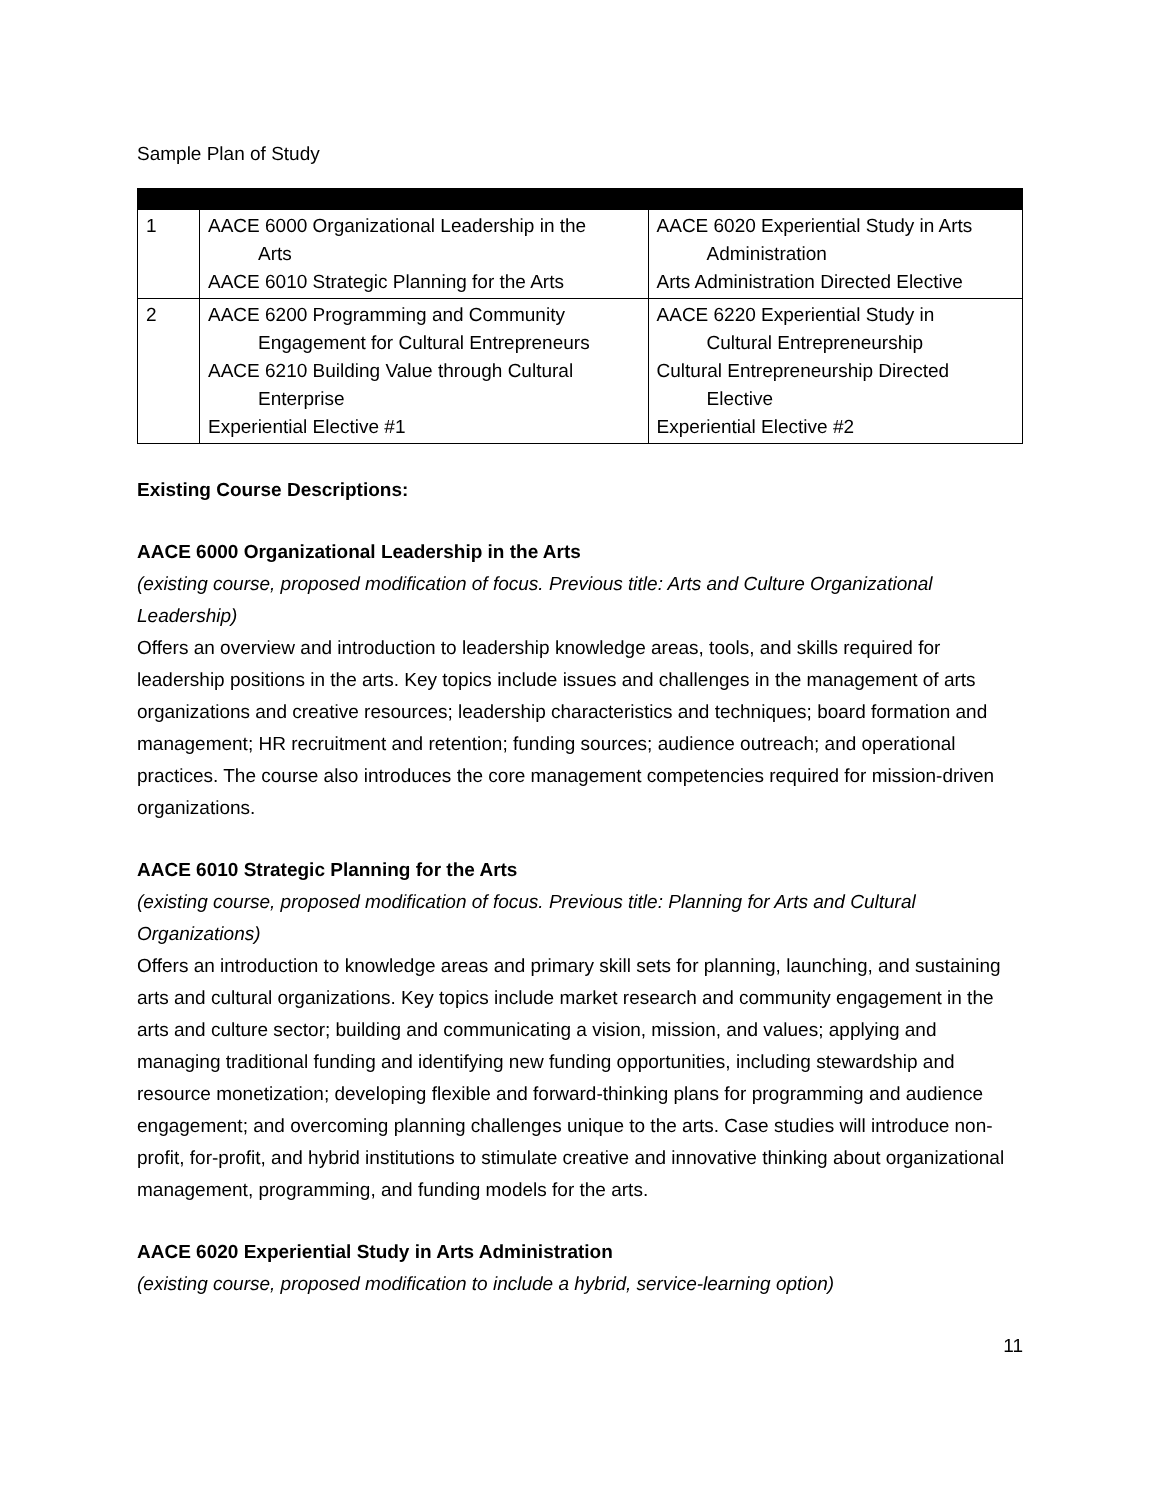Sample Plan of Study
| 1 | AACE 6000 Organizational Leadership in the Arts AACE 6010 Strategic Planning for the Arts | AACE 6020 Experiential Study in Arts Administration Arts Administration Directed Elective |
| 2 | AACE 6200 Programming and Community Engagement for Cultural Entrepreneurs AACE 6210 Building Value through Cultural Enterprise Experiential Elective #1 | AACE 6220 Experiential Study in Cultural Entrepreneurship Cultural Entrepreneurship Directed Elective Experiential Elective #2 |
Existing Course Descriptions:
AACE 6000 Organizational Leadership in the Arts
(existing course, proposed modification of focus. Previous title: Arts and Culture Organizational Leadership)
Offers an overview and introduction to leadership knowledge areas, tools, and skills required for leadership positions in the arts. Key topics include issues and challenges in the management of arts organizations and creative resources; leadership characteristics and techniques; board formation and management; HR recruitment and retention; funding sources; audience outreach; and operational practices. The course also introduces the core management competencies required for mission-driven organizations.
AACE 6010 Strategic Planning for the Arts
(existing course, proposed modification of focus. Previous title: Planning for Arts and Cultural Organizations)
Offers an introduction to knowledge areas and primary skill sets for planning, launching, and sustaining arts and cultural organizations. Key topics include market research and community engagement in the arts and culture sector; building and communicating a vision, mission, and values; applying and managing traditional funding and identifying new funding opportunities, including stewardship and resource monetization; developing flexible and forward-thinking plans for programming and audience engagement; and overcoming planning challenges unique to the arts. Case studies will introduce non-profit, for-profit, and hybrid institutions to stimulate creative and innovative thinking about organizational management, programming, and funding models for the arts.
AACE 6020 Experiential Study in Arts Administration
(existing course, proposed modification to include a hybrid, service-learning option)
11